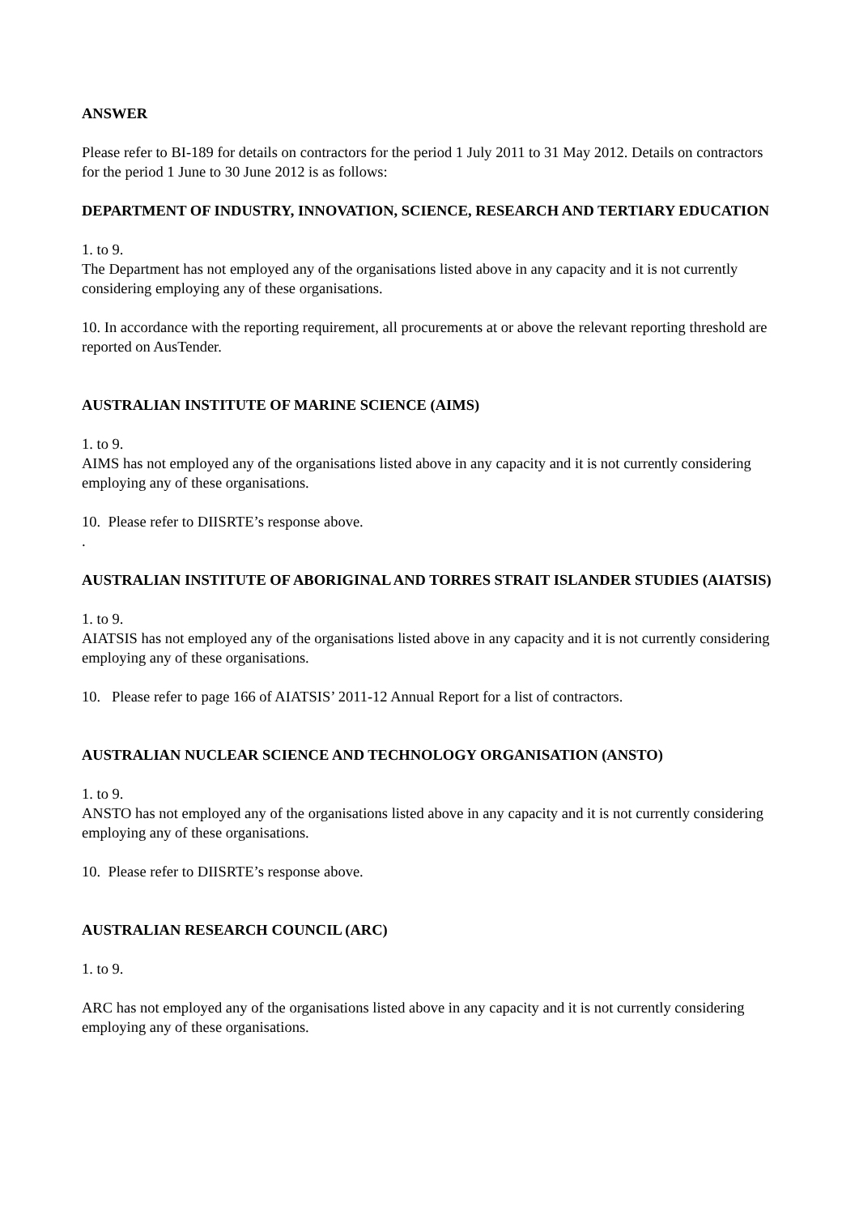ANSWER
Please refer to BI-189 for details on contractors for the period 1 July 2011 to 31 May 2012. Details on contractors for the period 1 June to 30 June 2012 is as follows:
DEPARTMENT OF INDUSTRY, INNOVATION, SCIENCE, RESEARCH AND TERTIARY EDUCATION
1. to 9.
The Department has not employed any of the organisations listed above in any capacity and it is not currently considering employing any of these organisations.
10. In accordance with the reporting requirement, all procurements at or above the relevant reporting threshold are reported on AusTender.
AUSTRALIAN INSTITUTE OF MARINE SCIENCE (AIMS)
1. to 9.
AIMS has not employed any of the organisations listed above in any capacity and it is not currently considering employing any of these organisations.
10. Please refer to DIISRTE’s response above.
.
AUSTRALIAN INSTITUTE OF ABORIGINAL AND TORRES STRAIT ISLANDER STUDIES (AIATSIS)
1. to 9.
AIATSIS has not employed any of the organisations listed above in any capacity and it is not currently considering employing any of these organisations.
10. Please refer to page 166 of AIATSIS’ 2011-12 Annual Report for a list of contractors.
AUSTRALIAN NUCLEAR SCIENCE AND TECHNOLOGY ORGANISATION (ANSTO)
1. to 9.
ANSTO has not employed any of the organisations listed above in any capacity and it is not currently considering employing any of these organisations.
10. Please refer to DIISRTE’s response above.
AUSTRALIAN RESEARCH COUNCIL (ARC)
1. to 9.
ARC has not employed any of the organisations listed above in any capacity and it is not currently considering employing any of these organisations.